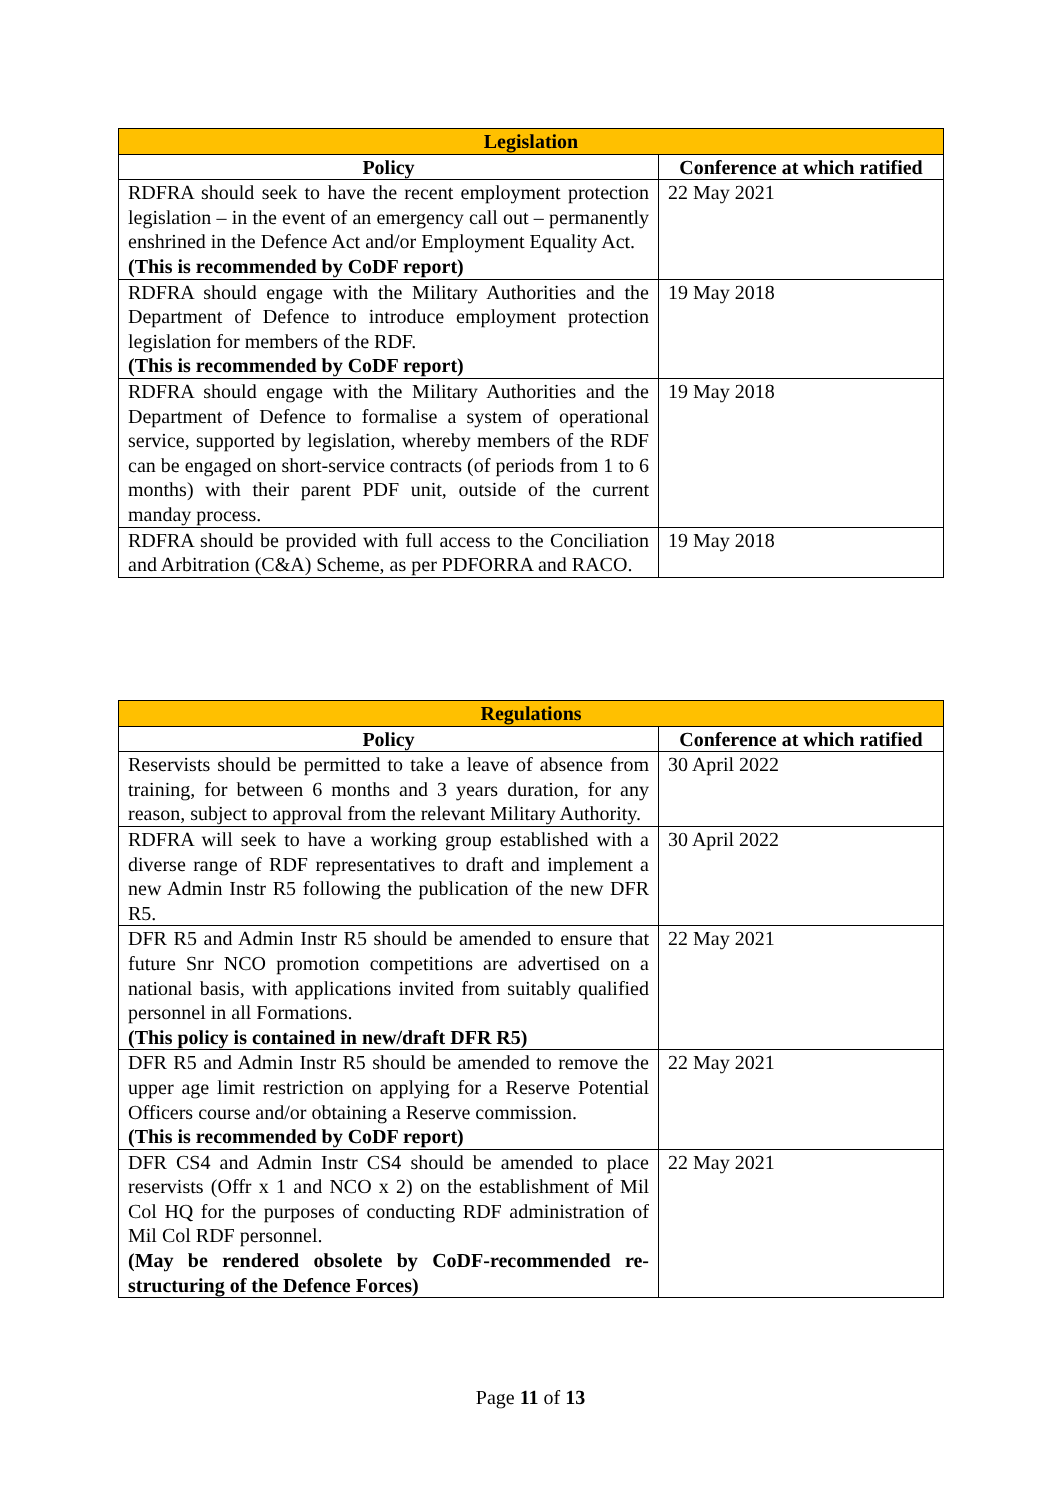| Legislation | |
| --- | --- |
| Policy | Conference at which ratified |
| RDFRA should seek to have the recent employment protection legislation – in the event of an emergency call out – permanently enshrined in the Defence Act and/or Employment Equality Act. (This is recommended by CoDF report) | 22 May 2021 |
| RDFRA should engage with the Military Authorities and the Department of Defence to introduce employment protection legislation for members of the RDF. (This is recommended by CoDF report) | 19 May 2018 |
| RDFRA should engage with the Military Authorities and the Department of Defence to formalise a system of operational service, supported by legislation, whereby members of the RDF can be engaged on short-service contracts (of periods from 1 to 6 months) with their parent PDF unit, outside of the current manday process. | 19 May 2018 |
| RDFRA should be provided with full access to the Conciliation and Arbitration (C&A) Scheme, as per PDFORRA and RACO. | 19 May 2018 |
| Regulations | |
| --- | --- |
| Policy | Conference at which ratified |
| Reservists should be permitted to take a leave of absence from training, for between 6 months and 3 years duration, for any reason, subject to approval from the relevant Military Authority. | 30 April 2022 |
| RDFRA will seek to have a working group established with a diverse range of RDF representatives to draft and implement a new Admin Instr R5 following the publication of the new DFR R5. | 30 April 2022 |
| DFR R5 and Admin Instr R5 should be amended to ensure that future Snr NCO promotion competitions are advertised on a national basis, with applications invited from suitably qualified personnel in all Formations. (This policy is contained in new/draft DFR R5) | 22 May 2021 |
| DFR R5 and Admin Instr R5 should be amended to remove the upper age limit restriction on applying for a Reserve Potential Officers course and/or obtaining a Reserve commission. (This is recommended by CoDF report) | 22 May 2021 |
| DFR CS4 and Admin Instr CS4 should be amended to place reservists (Offr x 1 and NCO x 2) on the establishment of Mil Col HQ for the purposes of conducting RDF administration of Mil Col RDF personnel. (May be rendered obsolete by CoDF-recommended re-structuring of the Defence Forces) | 22 May 2021 |
Page 11 of 13